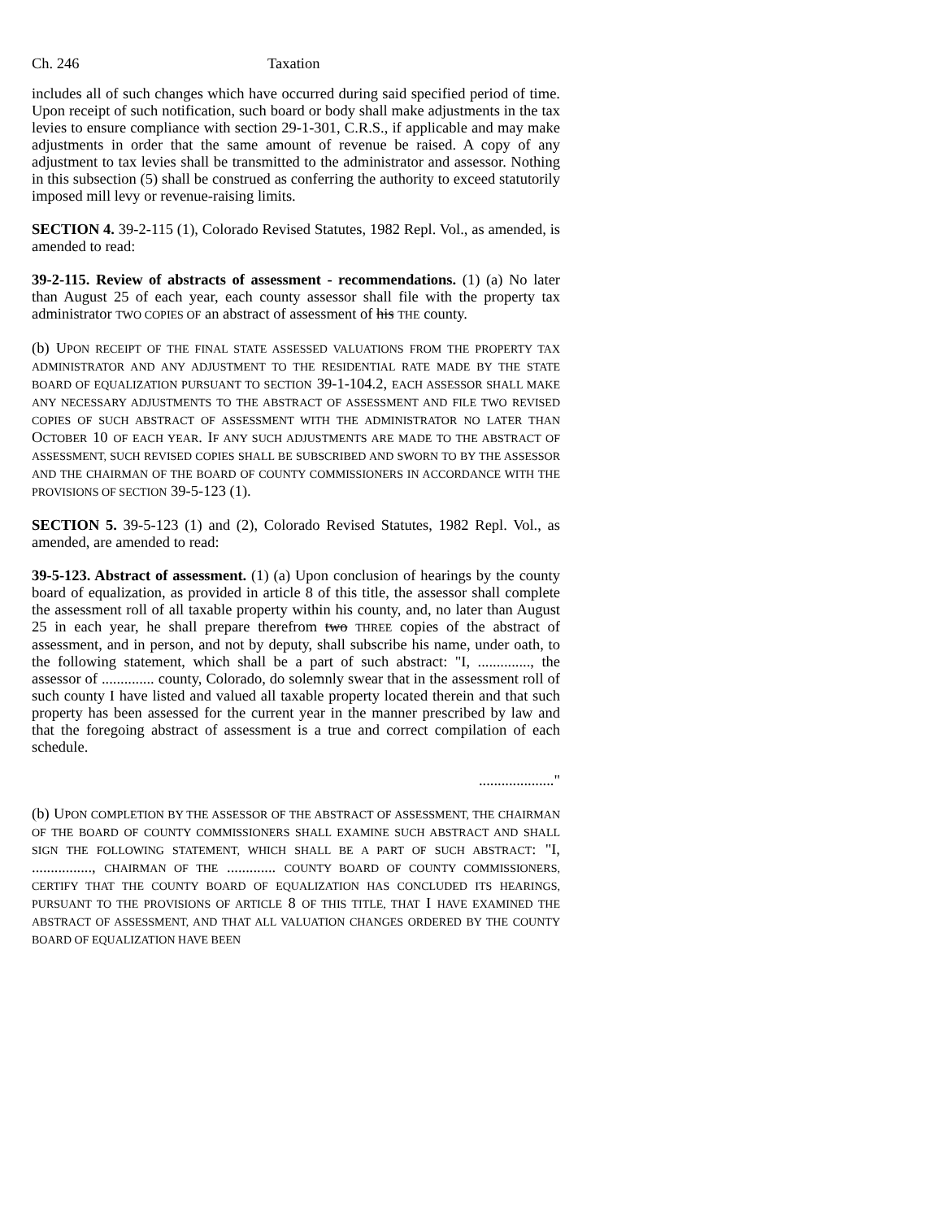Ch. 246 Taxation
includes all of such changes which have occurred during said specified period of time. Upon receipt of such notification, such board or body shall make adjustments in the tax levies to ensure compliance with section 29-1-301, C.R.S., if applicable and may make adjustments in order that the same amount of revenue be raised. A copy of any adjustment to tax levies shall be transmitted to the administrator and assessor. Nothing in this subsection (5) shall be construed as conferring the authority to exceed statutorily imposed mill levy or revenue-raising limits.
SECTION 4. 39-2-115 (1), Colorado Revised Statutes, 1982 Repl. Vol., as amended, is amended to read:
39-2-115. Review of abstracts of assessment - recommendations. (1) (a) No later than August 25 of each year, each county assessor shall file with the property tax administrator TWO COPIES OF an abstract of assessment of his THE county.
(b) UPON RECEIPT OF THE FINAL STATE ASSESSED VALUATIONS FROM THE PROPERTY TAX ADMINISTRATOR AND ANY ADJUSTMENT TO THE RESIDENTIAL RATE MADE BY THE STATE BOARD OF EQUALIZATION PURSUANT TO SECTION 39-1-104.2, EACH ASSESSOR SHALL MAKE ANY NECESSARY ADJUSTMENTS TO THE ABSTRACT OF ASSESSMENT AND FILE TWO REVISED COPIES OF SUCH ABSTRACT OF ASSESSMENT WITH THE ADMINISTRATOR NO LATER THAN OCTOBER 10 OF EACH YEAR. IF ANY SUCH ADJUSTMENTS ARE MADE TO THE ABSTRACT OF ASSESSMENT, SUCH REVISED COPIES SHALL BE SUBSCRIBED AND SWORN TO BY THE ASSESSOR AND THE CHAIRMAN OF THE BOARD OF COUNTY COMMISSIONERS IN ACCORDANCE WITH THE PROVISIONS OF SECTION 39-5-123 (1).
SECTION 5. 39-5-123 (1) and (2), Colorado Revised Statutes, 1982 Repl. Vol., as amended, are amended to read:
39-5-123. Abstract of assessment. (1) (a) Upon conclusion of hearings by the county board of equalization, as provided in article 8 of this title, the assessor shall complete the assessment roll of all taxable property within his county, and, no later than August 25 in each year, he shall prepare therefrom two THREE copies of the abstract of assessment, and in person, and not by deputy, shall subscribe his name, under oath, to the following statement, which shall be a part of such abstract: "I, .............., the assessor of .............. county, Colorado, do solemnly swear that in the assessment roll of such county I have listed and valued all taxable property located therein and that such property has been assessed for the current year in the manner prescribed by law and that the foregoing abstract of assessment is a true and correct compilation of each schedule.
...................."
(b) UPON COMPLETION BY THE ASSESSOR OF THE ABSTRACT OF ASSESSMENT, THE CHAIRMAN OF THE BOARD OF COUNTY COMMISSIONERS SHALL EXAMINE SUCH ABSTRACT AND SHALL SIGN THE FOLLOWING STATEMENT, WHICH SHALL BE A PART OF SUCH ABSTRACT: "I, ................, CHAIRMAN OF THE ............. COUNTY BOARD OF COUNTY COMMISSIONERS, CERTIFY THAT THE COUNTY BOARD OF EQUALIZATION HAS CONCLUDED ITS HEARINGS, PURSUANT TO THE PROVISIONS OF ARTICLE 8 OF THIS TITLE, THAT I HAVE EXAMINED THE ABSTRACT OF ASSESSMENT, AND THAT ALL VALUATION CHANGES ORDERED BY THE COUNTY BOARD OF EQUALIZATION HAVE BEEN